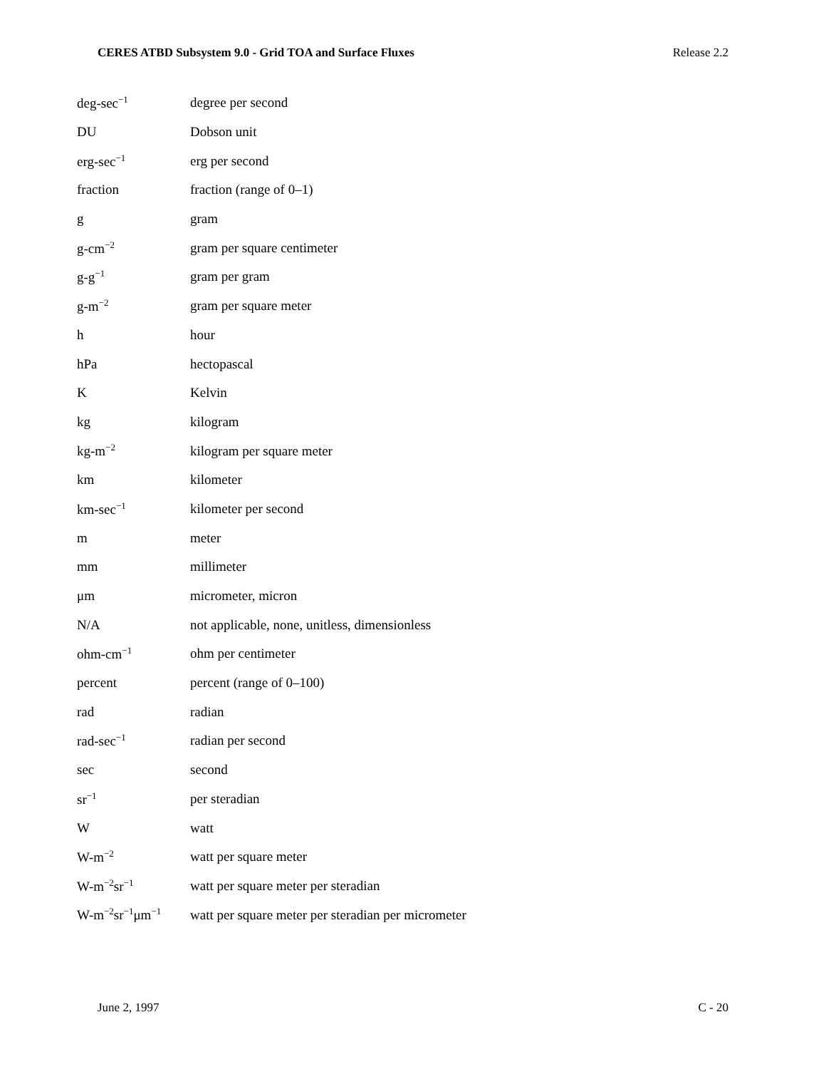CERES ATBD Subsystem 9.0 - Grid TOA and Surface Fluxes Release 2.2
| deg-sec<sup>−1</sup> | degree per second |
| DU | Dobson unit |
| erg-sec<sup>−1</sup> | erg per second |
| fraction | fraction (range of 0–1) |
| g | gram |
| g-cm<sup>−2</sup> | gram per square centimeter |
| g-g<sup>−1</sup> | gram per gram |
| g-m<sup>−2</sup> | gram per square meter |
| h | hour |
| hPa | hectopascal |
| K | Kelvin |
| kg | kilogram |
| kg-m<sup>−2</sup> | kilogram per square meter |
| km | kilometer |
| km-sec<sup>−1</sup> | kilometer per second |
| m | meter |
| mm | millimeter |
| μm | micrometer, micron |
| N/A | not applicable, none, unitless, dimensionless |
| ohm-cm<sup>−1</sup> | ohm per centimeter |
| percent | percent (range of 0–100) |
| rad | radian |
| rad-sec<sup>−1</sup> | radian per second |
| sec | second |
| sr<sup>−1</sup> | per steradian |
| W | watt |
| W-m<sup>−2</sup> | watt per square meter |
| W-m<sup>−2</sup>sr<sup>−1</sup> | watt per square meter per steradian |
| W-m<sup>−2</sup>sr<sup>−1</sup>μm<sup>−1</sup> | watt per square meter per steradian per micrometer |
June 2, 1997 C - 20